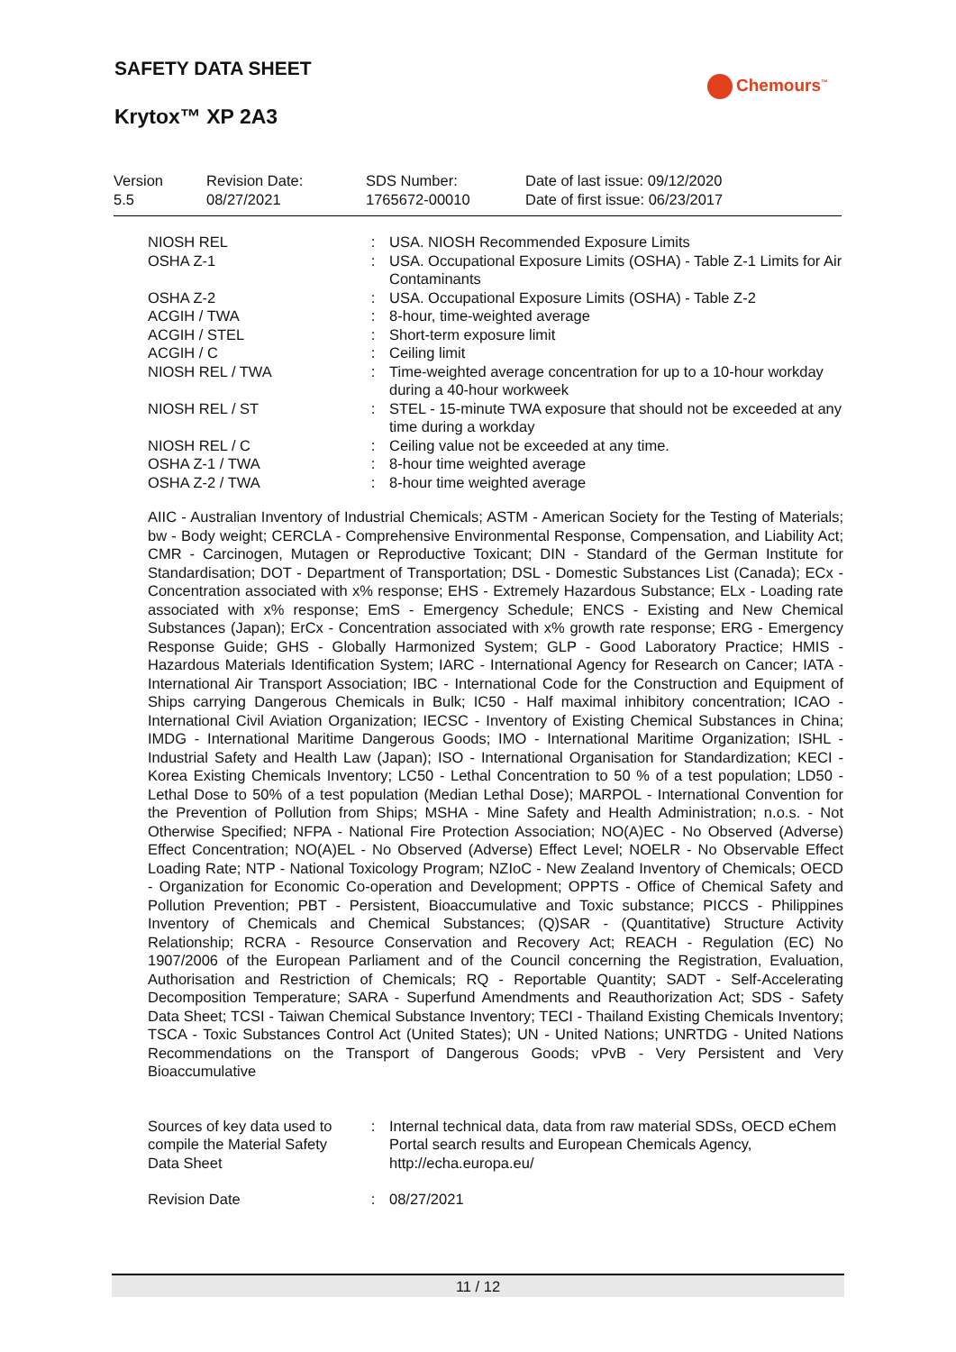SAFETY DATA SHEET
Chemours<sup>™</sup>
Krytox™ XP 2A3
| Version 5.5 | Revision Date: 08/27/2021 | SDS Number: 1765672-00010 | Date of last issue: 09/12/2020 Date of first issue: 06/23/2017 |
| NIOSH REL | : | USA. NIOSH Recommended Exposure Limits |
| OSHA Z-1 | : | USA. Occupational Exposure Limits (OSHA) - Table Z-1 Limits for Air Contaminants |
| OSHA Z-2 | : | USA. Occupational Exposure Limits (OSHA) - Table Z-2 |
| ACGIH / TWA | : | 8-hour, time-weighted average |
| ACGIH / STEL | : | Short-term exposure limit |
| ACGIH / C | : | Ceiling limit |
| NIOSH REL / TWA | : | Time-weighted average concentration for up to a 10-hour workday during a 40-hour workweek |
| NIOSH REL / ST | : | STEL - 15-minute TWA exposure that should not be exceeded at any time during a workday |
| NIOSH REL / C | : | Ceiling value not be exceeded at any time. |
| OSHA Z-1 / TWA | : | 8-hour time weighted average |
| OSHA Z-2 / TWA | : | 8-hour time weighted average |
AIIC - Australian Inventory of Industrial Chemicals; ASTM - American Society for the Testing of Materials; bw - Body weight; CERCLA - Comprehensive Environmental Response, Compensation, and Liability Act; CMR - Carcinogen, Mutagen or Reproductive Toxicant; DIN - Standard of the German Institute for Standardisation; DOT - Department of Transportation; DSL - Domestic Substances List (Canada); ECx - Concentration associated with x% response; EHS - Extremely Hazardous Substance; ELx - Loading rate associated with x% response; EmS - Emergency Schedule; ENCS - Existing and New Chemical Substances (Japan); ErCx - Concentration associated with x% growth rate response; ERG - Emergency Response Guide; GHS - Globally Harmonized System; GLP - Good Laboratory Practice; HMIS - Hazardous Materials Identification System; IARC - International Agency for Research on Cancer; IATA - International Air Transport Association; IBC - International Code for the Construction and Equipment of Ships carrying Dangerous Chemicals in Bulk; IC50 - Half maximal inhibitory concentration; ICAO - International Civil Aviation Organization; IECSC - Inventory of Existing Chemical Substances in China; IMDG - International Maritime Dangerous Goods; IMO - International Maritime Organization; ISHL - Industrial Safety and Health Law (Japan); ISO - International Organisation for Standardization; KECI - Korea Existing Chemicals Inventory; LC50 - Lethal Concentration to 50 % of a test population; LD50 - Lethal Dose to 50% of a test population (Median Lethal Dose); MARPOL - International Convention for the Prevention of Pollution from Ships; MSHA - Mine Safety and Health Administration; n.o.s. - Not Otherwise Specified; NFPA - National Fire Protection Association; NO(A)EC - No Observed (Adverse) Effect Concentration; NO(A)EL - No Observed (Adverse) Effect Level; NOELR - No Observable Effect Loading Rate; NTP - National Toxicology Program; NZIoC - New Zealand Inventory of Chemicals; OECD - Organization for Economic Co-operation and Development; OPPTS - Office of Chemical Safety and Pollution Prevention; PBT - Persistent, Bioaccumulative and Toxic substance; PICCS - Philippines Inventory of Chemicals and Chemical Substances; (Q)SAR - (Quantitative) Structure Activity Relationship; RCRA - Resource Conservation and Recovery Act; REACH - Regulation (EC) No 1907/2006 of the European Parliament and of the Council concerning the Registration, Evaluation, Authorisation and Restriction of Chemicals; RQ - Reportable Quantity; SADT - Self-Accelerating Decomposition Temperature; SARA - Superfund Amendments and Reauthorization Act; SDS - Safety Data Sheet; TCSI - Taiwan Chemical Substance Inventory; TECI - Thailand Existing Chemicals Inventory; TSCA - Toxic Substances Control Act (United States); UN - United Nations; UNRTDG - United Nations Recommendations on the Transport of Dangerous Goods; vPvB - Very Persistent and Very Bioaccumulative
| Sources of key data used to compile the Material Safety Data Sheet | : | Internal technical data, data from raw material SDSs, OECD eChem Portal search results and European Chemicals Agency, http://echa.europa.eu/ |
| Revision Date | : | 08/27/2021 |
11 / 12